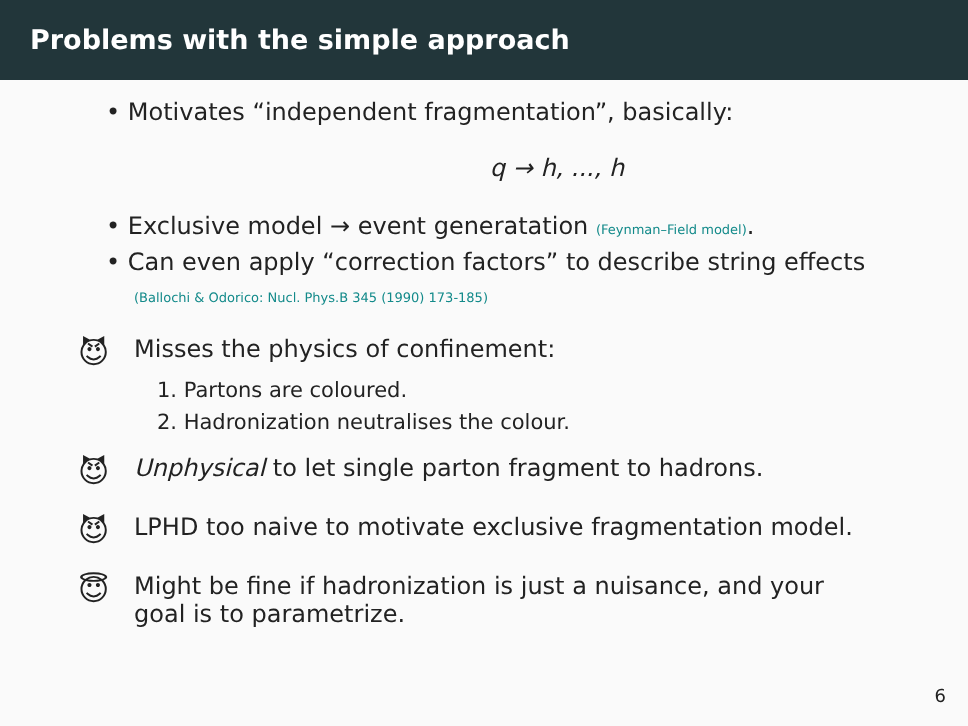Problems with the simple approach
• Motivates “independent fragmentation”, basically:
q → h, ..., h
• Exclusive model → event generatation (Feynman–Field model).
• Can even apply “correction factors” to describe string effects
(Ballochi & Odorico: Nucl. Phys.B 345 (1990) 173-185)
😈 Misses the physics of confinement:
1. Partons are coloured.
2. Hadronization neutralises the colour.
😈 Unphysical to let single parton fragment to hadrons.
😈 LPHD too naive to motivate exclusive fragmentation model.
😇 Might be fine if hadronization is just a nuisance, and your
goal is to parametrize.
6